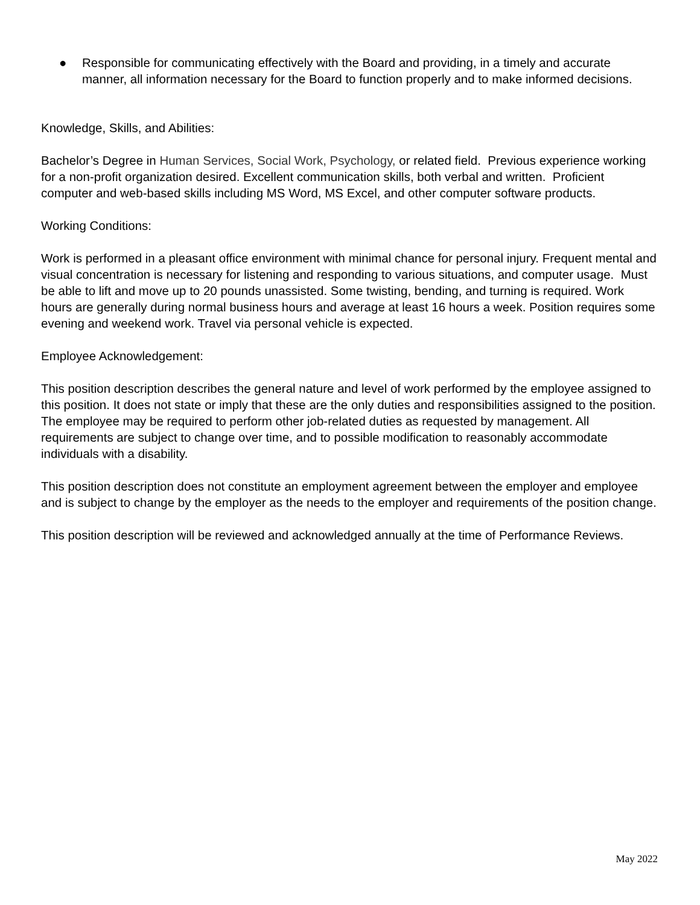● Responsible for communicating effectively with the Board and providing, in a timely and accurate manner, all information necessary for the Board to function properly and to make informed decisions.
Knowledge, Skills, and Abilities:
Bachelor’s Degree in Human Services, Social Work, Psychology, or related field. Previous experience working for a non-profit organization desired. Excellent communication skills, both verbal and written. Proficient computer and web-based skills including MS Word, MS Excel, and other computer software products.
Working Conditions:
Work is performed in a pleasant office environment with minimal chance for personal injury. Frequent mental and visual concentration is necessary for listening and responding to various situations, and computer usage. Must be able to lift and move up to 20 pounds unassisted. Some twisting, bending, and turning is required. Work hours are generally during normal business hours and average at least 16 hours a week. Position requires some evening and weekend work. Travel via personal vehicle is expected.
Employee Acknowledgement:
This position description describes the general nature and level of work performed by the employee assigned to this position. It does not state or imply that these are the only duties and responsibilities assigned to the position. The employee may be required to perform other job-related duties as requested by management. All requirements are subject to change over time, and to possible modification to reasonably accommodate individuals with a disability.
This position description does not constitute an employment agreement between the employer and employee and is subject to change by the employer as the needs to the employer and requirements of the position change.
This position description will be reviewed and acknowledged annually at the time of Performance Reviews.
May 2022